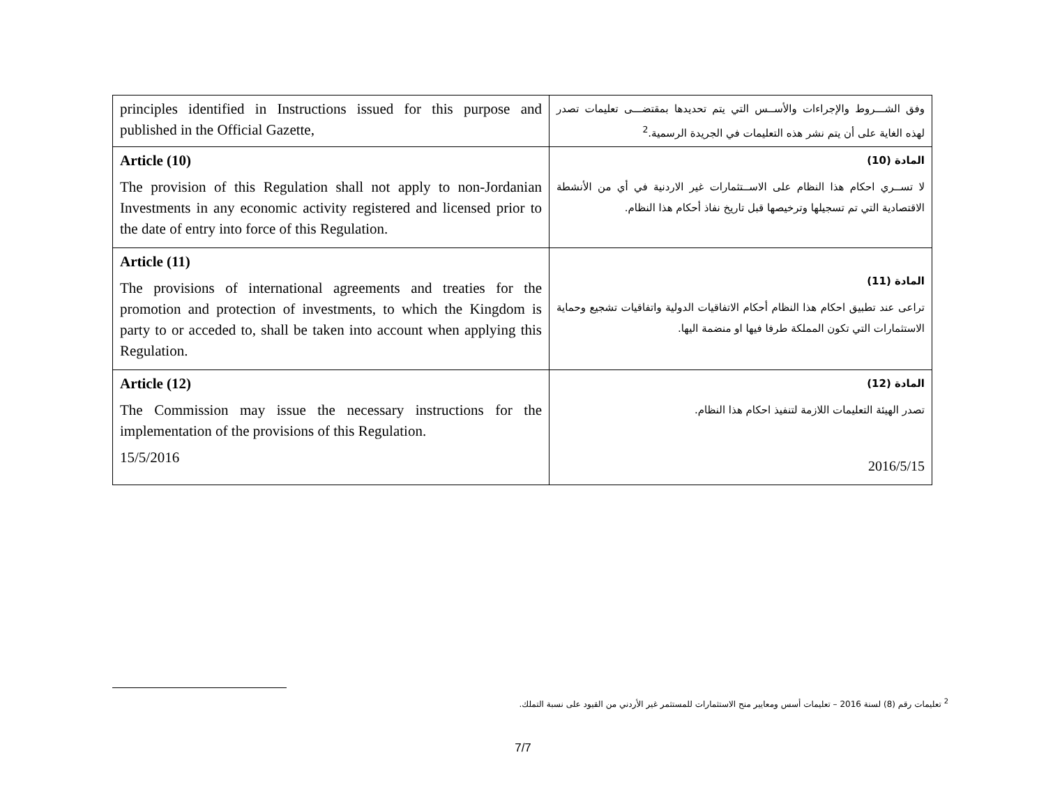| principles identified in Instructions issued for this purpose and published in the Official Gazette, | وفق الشـــروط والإجراءات والأســس التي يتم تحديدها بمقتضـــى تعليمات تصدر لهذه الغاية على أن يتم نشر هذه التعليمات في الجريدة الرسمية.<sup>2</sup> |
| Article (10) The provision of this Regulation shall not apply to non-Jordanian Investments in any economic activity registered and licensed prior to the date of entry into force of this Regulation. | المادة (10) لا تســري احكام هذا النظام على الاســتثمارات غير الاردنية في أي من الأنشطة الاقتصادية التي تم تسجيلها وترخيصها قبل تاريخ نفاذ أحكام هذا النظام. |
| Article (11) The provisions of international agreements and treaties for the promotion and protection of investments, to which the Kingdom is party to or acceded to, shall be taken into account when applying this Regulation. | المادة (11) تراعى عند تطبيق احكام هذا النظام أحكام الاتفاقيات الدولية واتفاقيات تشجيع وحماية الاستثمارات التي تكون المملكة طرفا فيها او منضمة اليها. |
| Article (12) The Commission may issue the necessary instructions for the implementation of the provisions of this Regulation. 15/5/2016 | المادة (12) تصدر الهيئة التعليمات اللازمة لتنفيذ احكام هذا النظام. 2016/5/15 |
<sup>2</sup> تعليمات رقم (8) لسنة 2016 – تعليمات أسس ومعايير منح الاستثمارات للمستثمر غير الأردني من القيود على نسبة التملك.
7/7